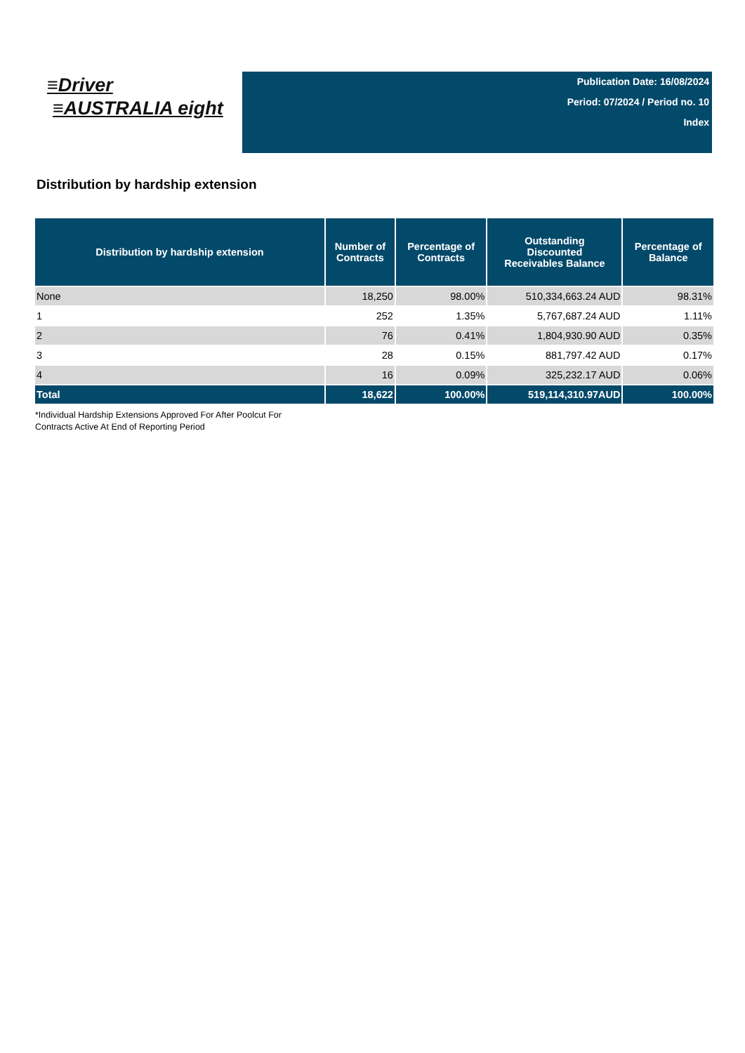≡Driver
≡AUSTRALIA eight
Publication Date: 16/08/2024
Period: 07/2024 / Period no. 10
Index
Distribution by hardship extension
| Distribution by hardship extension | Number of Contracts | Percentage of Contracts | Outstanding Discounted Receivables Balance | Percentage of Balance |
| --- | --- | --- | --- | --- |
| None | 18,250 | 98.00% | 510,334,663.24 AUD | 98.31% |
| 1 | 252 | 1.35% | 5,767,687.24 AUD | 1.11% |
| 2 | 76 | 0.41% | 1,804,930.90 AUD | 0.35% |
| 3 | 28 | 0.15% | 881,797.42 AUD | 0.17% |
| 4 | 16 | 0.09% | 325,232.17 AUD | 0.06% |
| Total | 18,622 | 100.00% | 519,114,310.97AUD | 100.00% |
*Individual Hardship Extensions Approved For After Poolcut For
Contracts Active At End of Reporting Period